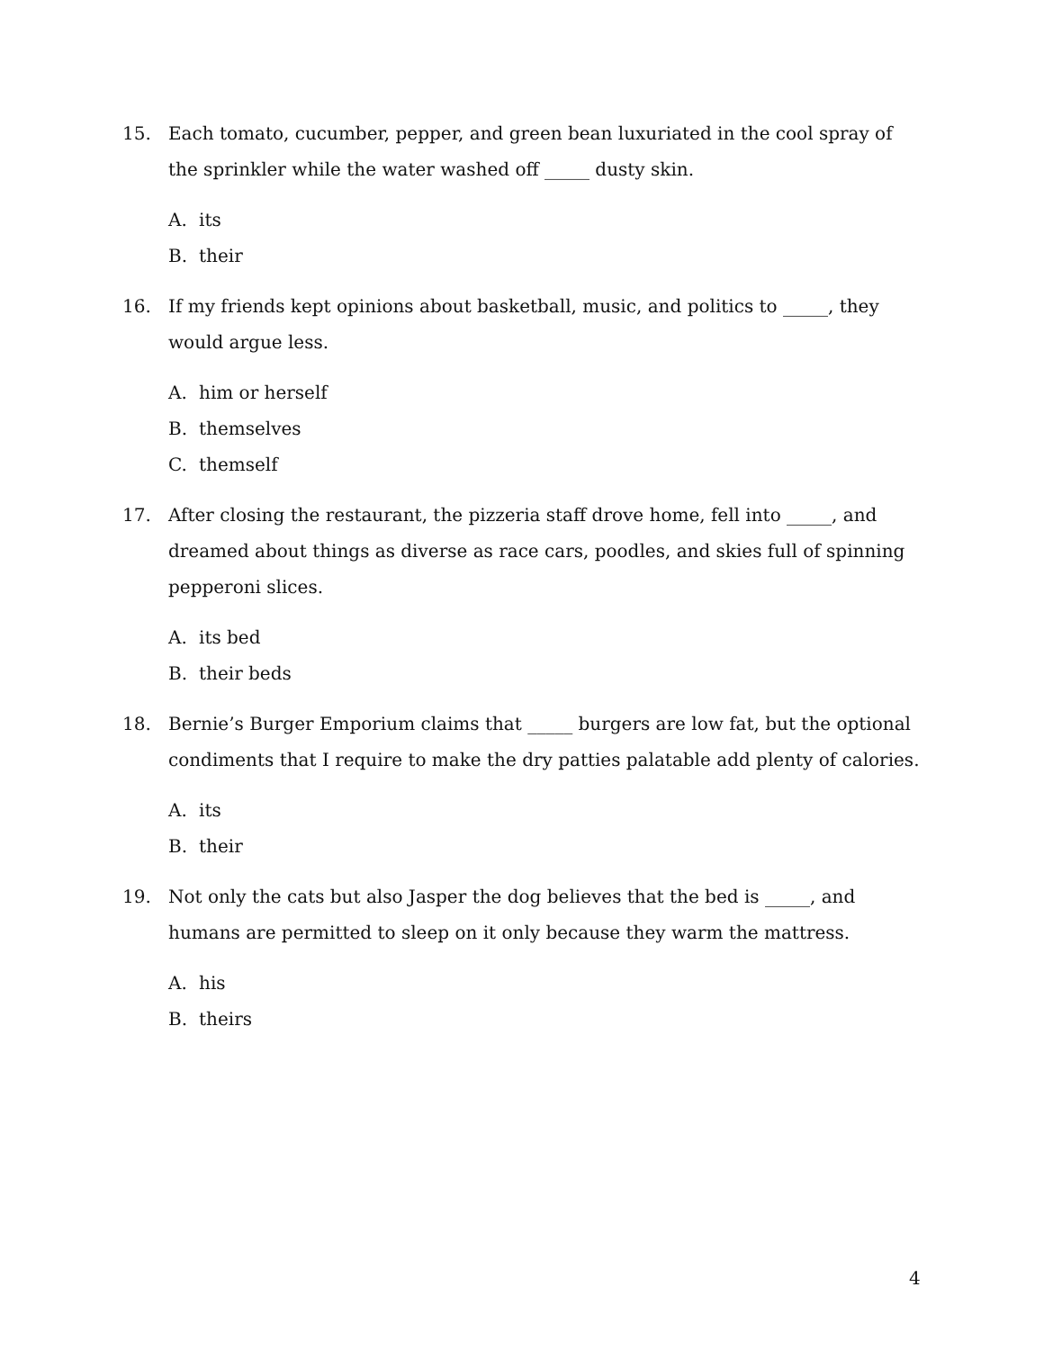15. Each tomato, cucumber, pepper, and green bean luxuriated in the cool spray of the sprinkler while the water washed off _____ dusty skin.
A. its
B. their
16. If my friends kept opinions about basketball, music, and politics to _____, they would argue less.
A. him or herself
B. themselves
C. themself
17. After closing the restaurant, the pizzeria staff drove home, fell into _____, and dreamed about things as diverse as race cars, poodles, and skies full of spinning pepperoni slices.
A. its bed
B. their beds
18. Bernie’s Burger Emporium claims that _____ burgers are low fat, but the optional condiments that I require to make the dry patties palatable add plenty of calories.
A. its
B. their
19. Not only the cats but also Jasper the dog believes that the bed is _____, and humans are permitted to sleep on it only because they warm the mattress.
A. his
B. theirs
4